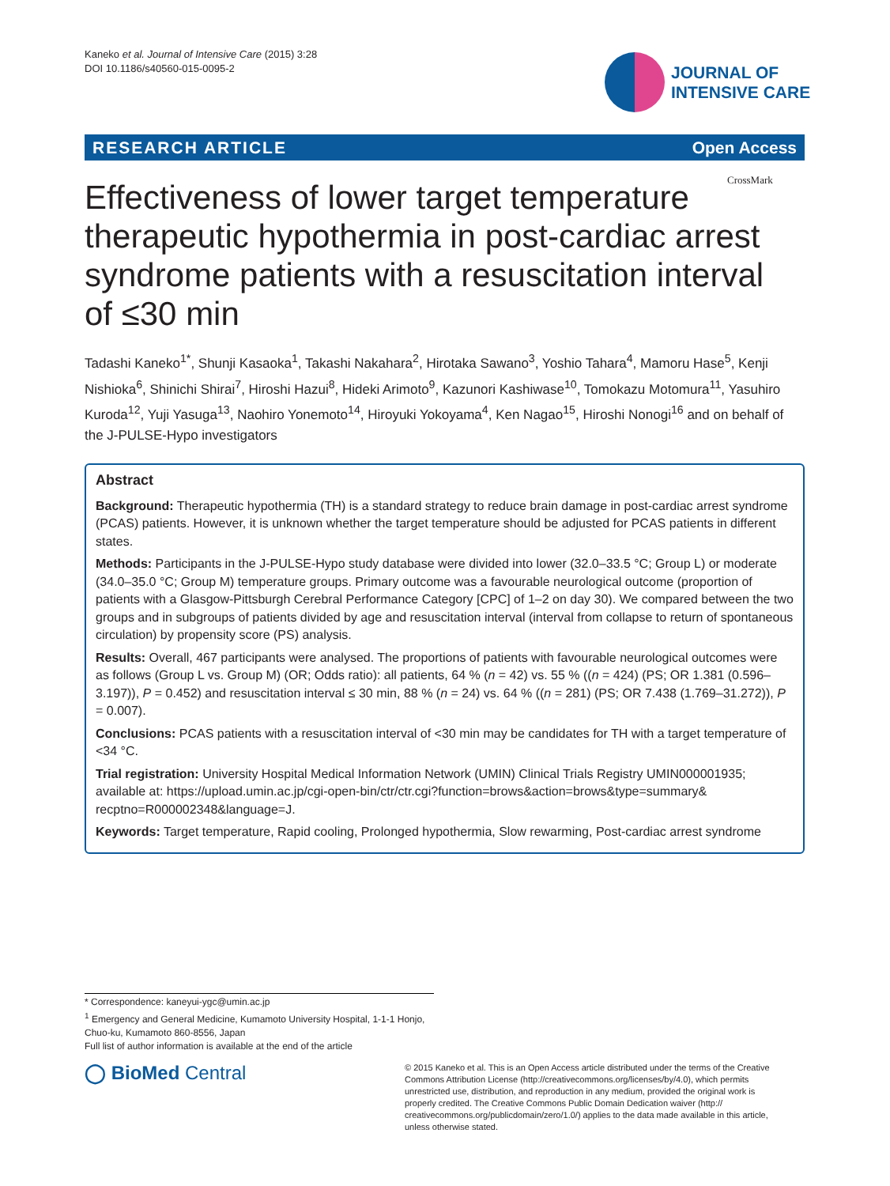Kaneko et al. Journal of Intensive Care (2015) 3:28
DOI 10.1186/s40560-015-0095-2
JOURNAL OF
INTENSIVE CARE
RESEARCH ARTICLE Open Access
CrossMark
Effectiveness of lower target temperature therapeutic hypothermia in post-cardiac arrest syndrome patients with a resuscitation interval of ≤30 min
Tadashi Kaneko<sup>1*</sup>, Shunji Kasaoka<sup>1</sup>, Takashi Nakahara<sup>2</sup>, Hirotaka Sawano<sup>3</sup>, Yoshio Tahara<sup>4</sup>, Mamoru Hase<sup>5</sup>, Kenji Nishioka<sup>6</sup>, Shinichi Shirai<sup>7</sup>, Hiroshi Hazui<sup>8</sup>, Hideki Arimoto<sup>9</sup>, Kazunori Kashiwase<sup>10</sup>, Tomokazu Motomura<sup>11</sup>, Yasuhiro Kuroda<sup>12</sup>, Yuji Yasuga<sup>13</sup>, Naohiro Yonemoto<sup>14</sup>, Hiroyuki Yokoyama<sup>4</sup>, Ken Nagao<sup>15</sup>, Hiroshi Nonogi<sup>16</sup> and on behalf of the J-PULSE-Hypo investigators
Abstract
Background: Therapeutic hypothermia (TH) is a standard strategy to reduce brain damage in post-cardiac arrest syndrome (PCAS) patients. However, it is unknown whether the target temperature should be adjusted for PCAS patients in different states.
Methods: Participants in the J-PULSE-Hypo study database were divided into lower (32.0–33.5 °C; Group L) or moderate (34.0–35.0 °C; Group M) temperature groups. Primary outcome was a favourable neurological outcome (proportion of patients with a Glasgow-Pittsburgh Cerebral Performance Category [CPC] of 1–2 on day 30). We compared between the two groups and in subgroups of patients divided by age and resuscitation interval (interval from collapse to return of spontaneous circulation) by propensity score (PS) analysis.
Results: Overall, 467 participants were analysed. The proportions of patients with favourable neurological outcomes were as follows (Group L vs. Group M) (OR; Odds ratio): all patients, 64 % (n = 42) vs. 55 % ((n = 424) (PS; OR 1.381 (0.596–3.197)), P = 0.452) and resuscitation interval ≤ 30 min, 88 % (n = 24) vs. 64 % ((n = 281) (PS; OR 7.438 (1.769–31.272)), P = 0.007).
Conclusions: PCAS patients with a resuscitation interval of <30 min may be candidates for TH with a target temperature of <34 °C.
Trial registration: University Hospital Medical Information Network (UMIN) Clinical Trials Registry UMIN000001935; available at: https://upload.umin.ac.jp/cgi-open-bin/ctr/ctr.cgi?function=brows&action=brows&type=summary& recptno=R000002348&language=J.
Keywords: Target temperature, Rapid cooling, Prolonged hypothermia, Slow rewarming, Post-cardiac arrest syndrome
* Correspondence: kaneyui-ygc@umin.ac.jp
<sup>1</sup> Emergency and General Medicine, Kumamoto University Hospital, 1-1-1 Honjo, Chuo-ku, Kumamoto 860-8556, Japan
Full list of author information is available at the end of the article
◯ BioMed Central
© 2015 Kaneko et al. This is an Open Access article distributed under the terms of the Creative Commons Attribution License (http://creativecommons.org/licenses/by/4.0), which permits unrestricted use, distribution, and reproduction in any medium, provided the original work is properly credited. The Creative Commons Public Domain Dedication waiver (http:// creativecommons.org/publicdomain/zero/1.0/) applies to the data made available in this article, unless otherwise stated.